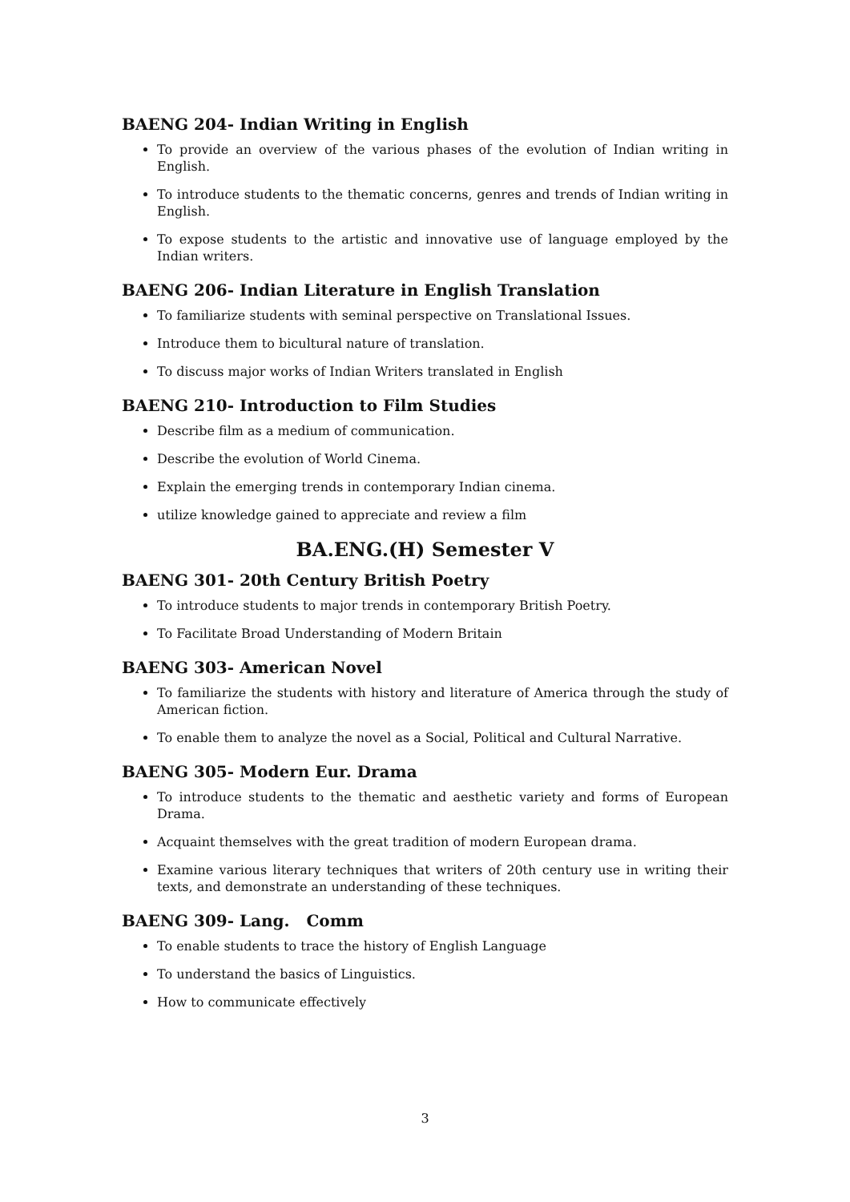BAENG 204- Indian Writing in English
To provide an overview of the various phases of the evolution of Indian writing in English.
To introduce students to the thematic concerns, genres and trends of Indian writing in English.
To expose students to the artistic and innovative use of language employed by the Indian writers.
BAENG 206- Indian Literature in English Translation
To familiarize students with seminal perspective on Translational Issues.
Introduce them to bicultural nature of translation.
To discuss major works of Indian Writers translated in English
BAENG 210- Introduction to Film Studies
Describe film as a medium of communication.
Describe the evolution of World Cinema.
Explain the emerging trends in contemporary Indian cinema.
utilize knowledge gained to appreciate and review a film
BA.ENG.(H) Semester V
BAENG 301- 20th Century British Poetry
To introduce students to major trends in contemporary British Poetry.
To Facilitate Broad Understanding of Modern Britain
BAENG 303- American Novel
To familiarize the students with history and literature of America through the study of American fiction.
To enable them to analyze the novel as a Social, Political and Cultural Narrative.
BAENG 305- Modern Eur. Drama
To introduce students to the thematic and aesthetic variety and forms of European Drama.
Acquaint themselves with the great tradition of modern European drama.
Examine various literary techniques that writers of 20th century use in writing their texts, and demonstrate an understanding of these techniques.
BAENG 309- Lang. Comm
To enable students to trace the history of English Language
To understand the basics of Linguistics.
How to communicate effectively
3